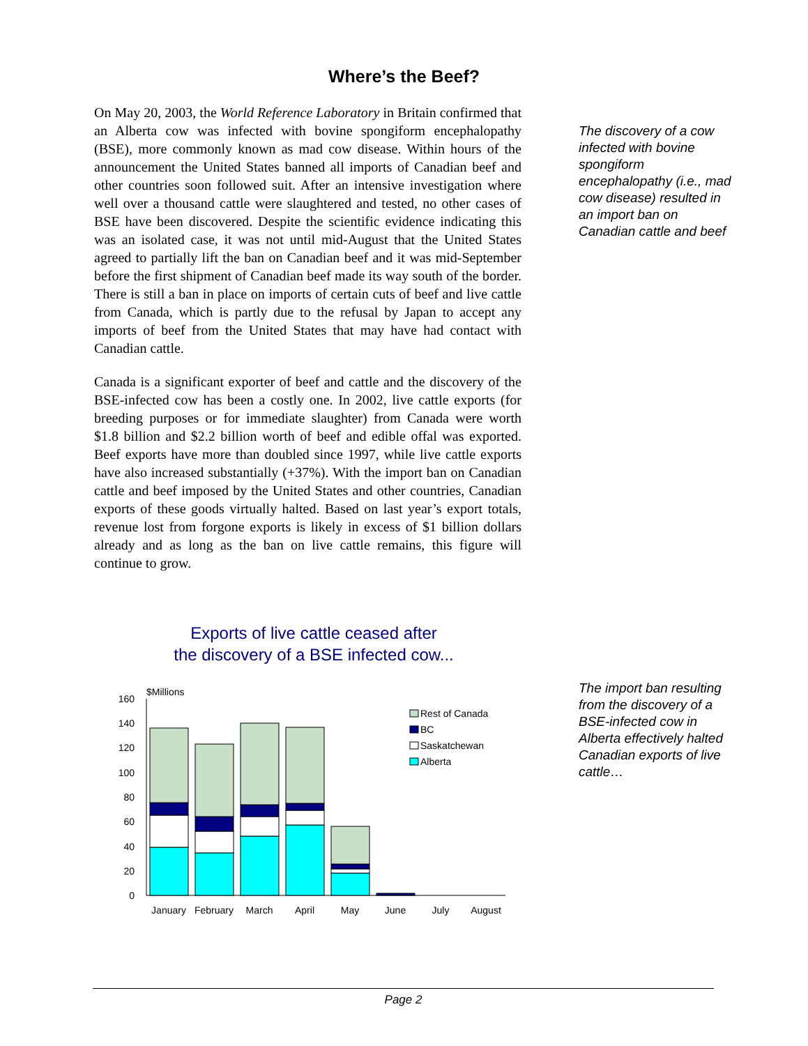Where’s the Beef?
On May 20, 2003, the World Reference Laboratory in Britain confirmed that an Alberta cow was infected with bovine spongiform encephalopathy (BSE), more commonly known as mad cow disease. Within hours of the announcement the United States banned all imports of Canadian beef and other countries soon followed suit. After an intensive investigation where well over a thousand cattle were slaughtered and tested, no other cases of BSE have been discovered. Despite the scientific evidence indicating this was an isolated case, it was not until mid-August that the United States agreed to partially lift the ban on Canadian beef and it was mid-September before the first shipment of Canadian beef made its way south of the border. There is still a ban in place on imports of certain cuts of beef and live cattle from Canada, which is partly due to the refusal by Japan to accept any imports of beef from the United States that may have had contact with Canadian cattle.
Canada is a significant exporter of beef and cattle and the discovery of the BSE-infected cow has been a costly one. In 2002, live cattle exports (for breeding purposes or for immediate slaughter) from Canada were worth $1.8 billion and $2.2 billion worth of beef and edible offal was exported. Beef exports have more than doubled since 1997, while live cattle exports have also increased substantially (+37%). With the import ban on Canadian cattle and beef imposed by the United States and other countries, Canadian exports of these goods virtually halted. Based on last year’s export totals, revenue lost from forgone exports is likely in excess of $1 billion dollars already and as long as the ban on live cattle remains, this figure will continue to grow.
The discovery of a cow infected with bovine spongiform encephalopathy (i.e., mad cow disease) resulted in an import ban on Canadian cattle and beef
The import ban resulting from the discovery of a BSE-infected cow in Alberta effectively halted Canadian exports of live cattle…
Exports of live cattle ceased after
the discovery of a BSE infected cow...
$Millions
0
20
40
60
80
100
120
140
160
Rest of Canada
BC
Saskatchewan
Alberta
January
February
March
April
May
June
July
August
Page 2